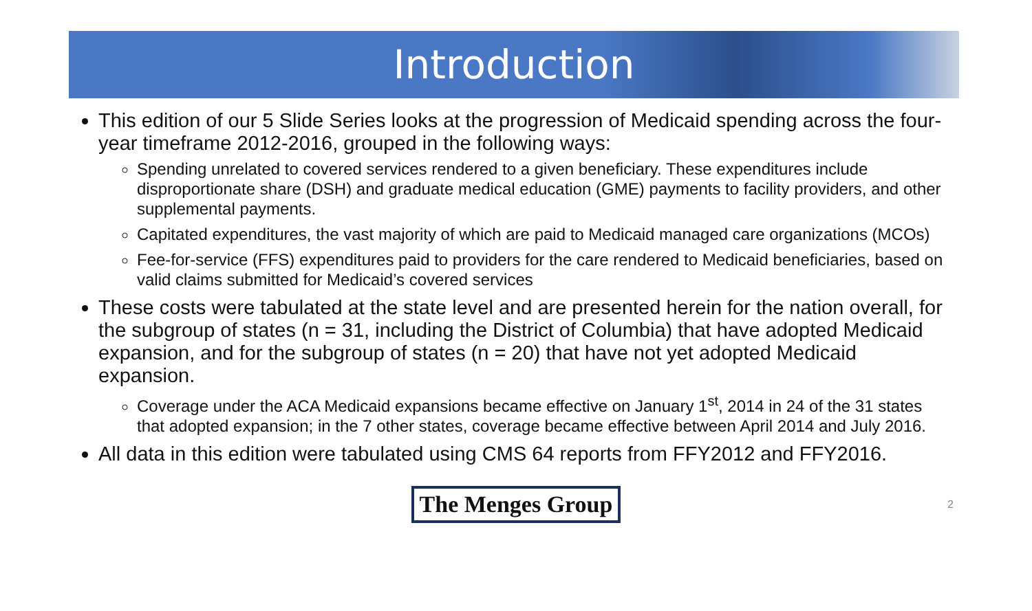Introduction
This edition of our 5 Slide Series looks at the progression of Medicaid spending across the four-year timeframe 2012-2016, grouped in the following ways:
Spending unrelated to covered services rendered to a given beneficiary. These expenditures include disproportionate share (DSH) and graduate medical education (GME) payments to facility providers, and other supplemental payments.
Capitated expenditures, the vast majority of which are paid to Medicaid managed care organizations (MCOs)
Fee-for-service (FFS) expenditures paid to providers for the care rendered to Medicaid beneficiaries, based on valid claims submitted for Medicaid’s covered services
These costs were tabulated at the state level and are presented herein for the nation overall, for the subgroup of states (n = 31, including the District of Columbia) that have adopted Medicaid expansion, and for the subgroup of states (n = 20) that have not yet adopted Medicaid expansion.
Coverage under the ACA Medicaid expansions became effective on January 1<sup>st</sup>, 2014 in 24 of the 31 states that adopted expansion; in the 7 other states, coverage became effective between April 2014 and July 2016.
All data in this edition were tabulated using CMS 64 reports from FFY2012 and FFY2016.
The Menges Group
2